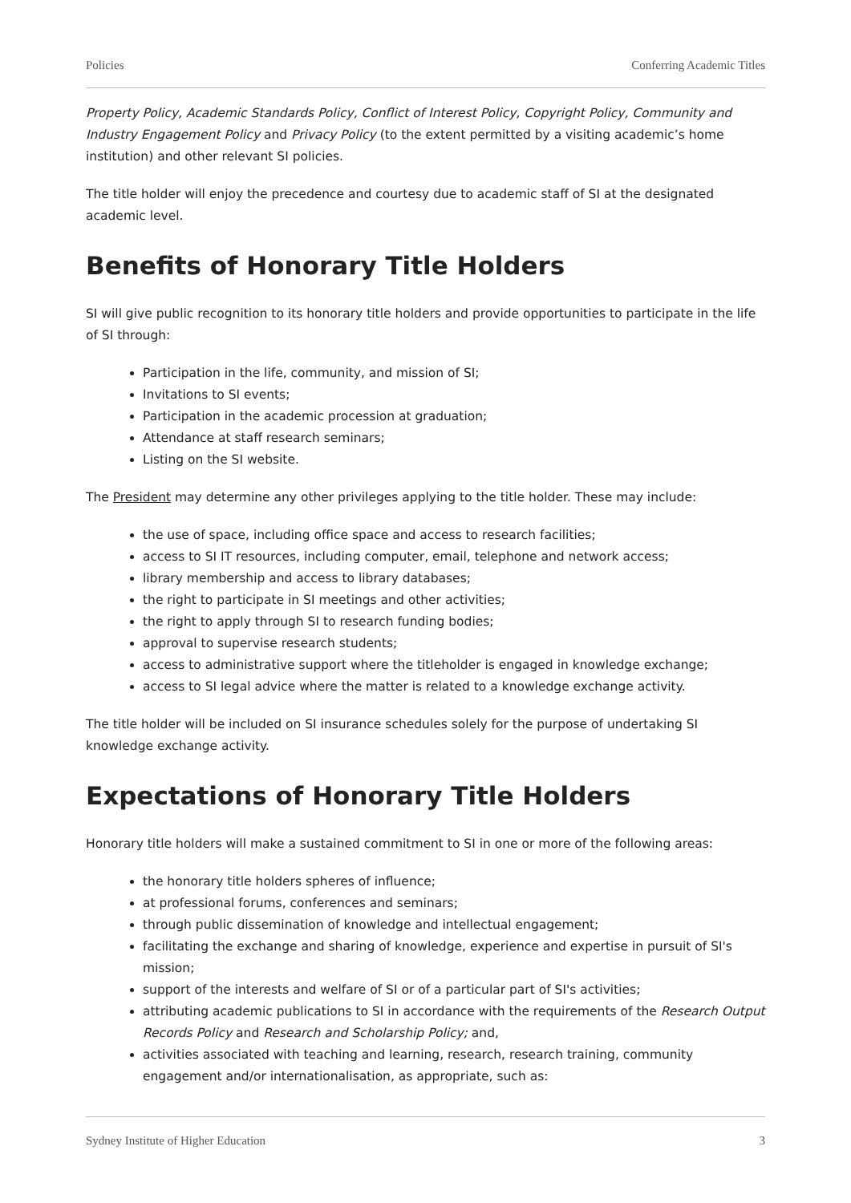Policies Conferring Academic Titles
Property Policy, Academic Standards Policy, Conflict of Interest Policy, Copyright Policy, Community and Industry Engagement Policy and Privacy Policy (to the extent permitted by a visiting academic’s home institution) and other relevant SI policies.
The title holder will enjoy the precedence and courtesy due to academic staff of SI at the designated academic level.
Benefits of Honorary Title Holders
SI will give public recognition to its honorary title holders and provide opportunities to participate in the life of SI through:
Participation in the life, community, and mission of SI;
Invitations to SI events;
Participation in the academic procession at graduation;
Attendance at staff research seminars;
Listing on the SI website.
The President may determine any other privileges applying to the title holder. These may include:
the use of space, including office space and access to research facilities;
access to SI IT resources, including computer, email, telephone and network access;
library membership and access to library databases;
the right to participate in SI meetings and other activities;
the right to apply through SI to research funding bodies;
approval to supervise research students;
access to administrative support where the titleholder is engaged in knowledge exchange;
access to SI legal advice where the matter is related to a knowledge exchange activity.
The title holder will be included on SI insurance schedules solely for the purpose of undertaking SI knowledge exchange activity.
Expectations of Honorary Title Holders
Honorary title holders will make a sustained commitment to SI in one or more of the following areas:
the honorary title holders spheres of influence;
at professional forums, conferences and seminars;
through public dissemination of knowledge and intellectual engagement;
facilitating the exchange and sharing of knowledge, experience and expertise in pursuit of SI's mission;
support of the interests and welfare of SI or of a particular part of SI's activities;
attributing academic publications to SI in accordance with the requirements of the Research Output Records Policy and Research and Scholarship Policy; and,
activities associated with teaching and learning, research, research training, community engagement and/or internationalisation, as appropriate, such as:
Sydney Institute of Higher Education 3